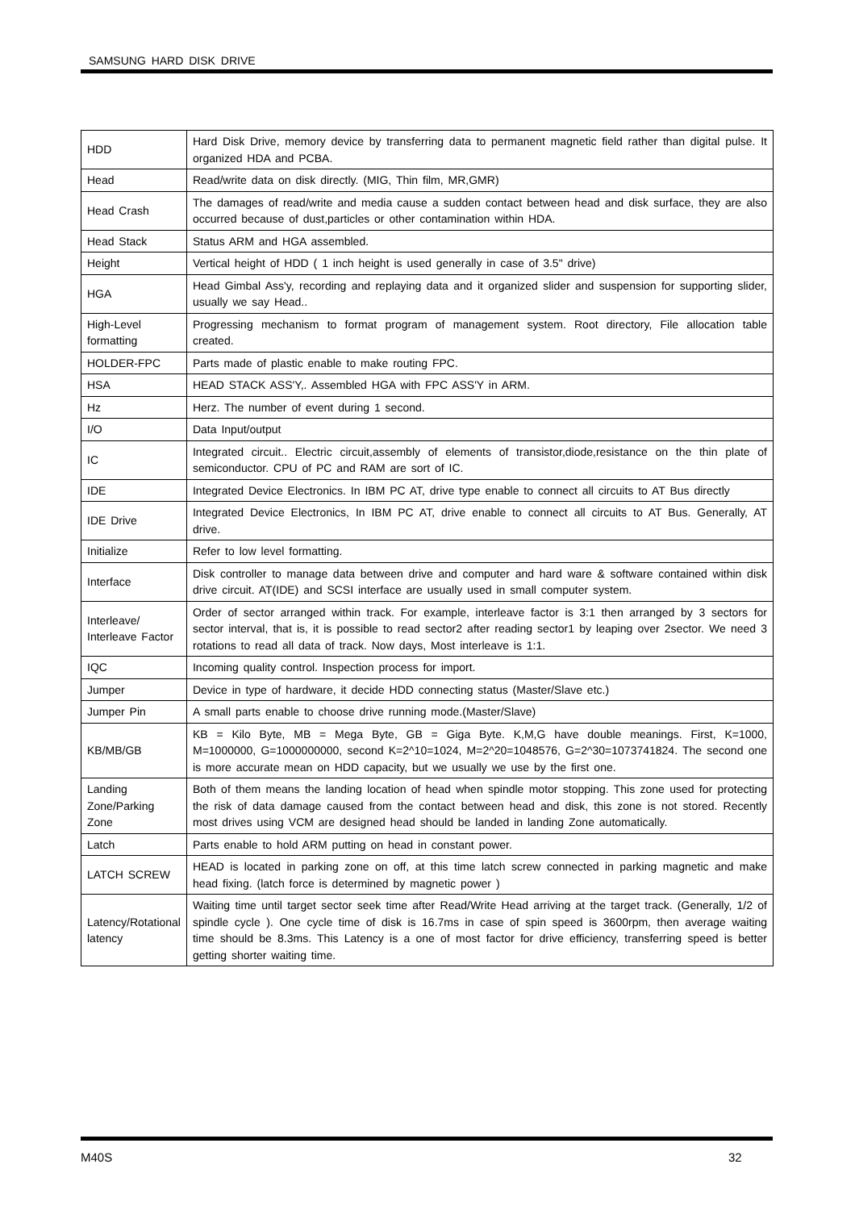SAMSUNG HARD DISK DRIVE
| HDD | Hard Disk Drive, memory device by transferring data to permanent magnetic field rather than digital pulse. It organized HDA and PCBA. |
| Head | Read/write data on disk directly. (MIG, Thin film, MR,GMR) |
| Head Crash | The damages of read/write and media cause a sudden contact between head and disk surface, they are also occurred because of dust,particles or other contamination within HDA. |
| Head Stack | Status ARM and HGA assembled. |
| Height | Vertical height of HDD ( 1 inch height is used generally in case of 3.5" drive) |
| HGA | Head Gimbal Ass'y, recording and replaying data and it organized slider and suspension for supporting slider, usually we say Head.. |
| High-Level formatting | Progressing mechanism to format program of management system. Root directory, File allocation table created. |
| HOLDER-FPC | Parts made of plastic enable to make routing FPC. |
| HSA | HEAD STACK ASS'Y,. Assembled HGA with FPC ASS'Y in ARM. |
| Hz | Herz. The number of event during 1 second. |
| I/O | Data Input/output |
| IC | Integrated circuit.. Electric circuit,assembly of elements of transistor,diode,resistance on the thin plate of semiconductor. CPU of PC and RAM are sort of IC. |
| IDE | Integrated Device Electronics. In IBM PC AT, drive type enable to connect all circuits to AT Bus directly |
| IDE Drive | Integrated Device Electronics, In IBM PC AT, drive enable to connect all circuits to AT Bus. Generally, AT drive. |
| Initialize | Refer to low level formatting. |
| Interface | Disk controller to manage data between drive and computer and hard ware & software contained within disk drive circuit. AT(IDE) and SCSI interface are usually used in small computer system. |
| Interleave/ Interleave Factor | Order of sector arranged within track. For example, interleave factor is 3:1 then arranged by 3 sectors for sector interval, that is, it is possible to read sector2 after reading sector1 by leaping over 2sector. We need 3 rotations to read all data of track. Now days, Most interleave is 1:1. |
| IQC | Incoming quality control. Inspection process for import. |
| Jumper | Device in type of hardware, it decide HDD connecting status (Master/Slave etc.) |
| Jumper Pin | A small parts enable to choose drive running mode.(Master/Slave) |
| KB/MB/GB | KB = Kilo Byte, MB = Mega Byte, GB = Giga Byte. K,M,G have double meanings. First, K=1000, M=1000000, G=1000000000, second K=2^10=1024, M=2^20=1048576, G=2^30=1073741824. The second one is more accurate mean on HDD capacity, but we usually we use by the first one. |
| Landing Zone/Parking Zone | Both of them means the landing location of head when spindle motor stopping. This zone used for protecting the risk of data damage caused from the contact between head and disk, this zone is not stored. Recently most drives using VCM are designed head should be landed in landing Zone automatically. |
| Latch | Parts enable to hold ARM putting on head in constant power. |
| LATCH SCREW | HEAD is located in parking zone on off, at this time latch screw connected in parking magnetic and make head fixing. (latch force is determined by magnetic power ) |
| Latency/Rotational latency | Waiting time until target sector seek time after Read/Write Head arriving at the target track. (Generally, 1/2 of spindle cycle ). One cycle time of disk is 16.7ms in case of spin speed is 3600rpm, then average waiting time should be 8.3ms. This Latency is a one of most factor for drive efficiency, transferring speed is better getting shorter waiting time. |
M40S 32